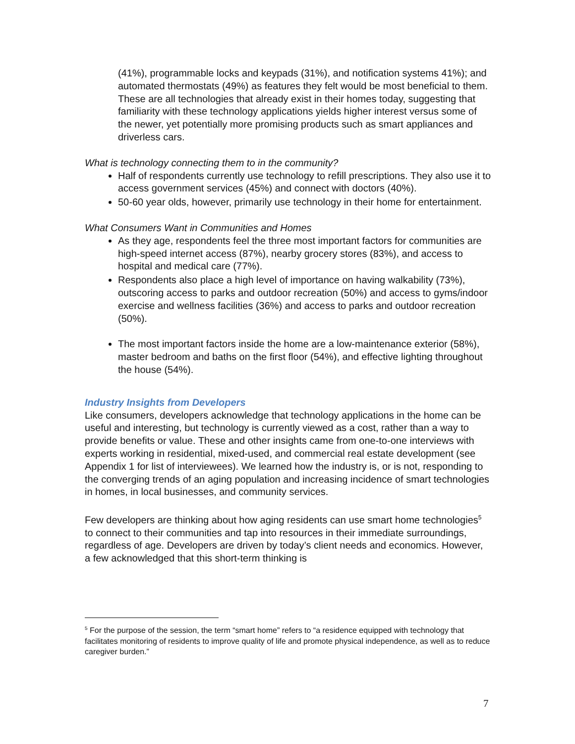(41%), programmable locks and keypads (31%), and notification systems 41%); and automated thermostats (49%) as features they felt would be most beneficial to them. These are all technologies that already exist in their homes today, suggesting that familiarity with these technology applications yields higher interest versus some of the newer, yet potentially more promising products such as smart appliances and driverless cars.
What is technology connecting them to in the community?
Half of respondents currently use technology to refill prescriptions. They also use it to access government services (45%) and connect with doctors (40%).
50-60 year olds, however, primarily use technology in their home for entertainment.
What Consumers Want in Communities and Homes
As they age, respondents feel the three most important factors for communities are high-speed internet access (87%), nearby grocery stores (83%), and access to hospital and medical care (77%).
Respondents also place a high level of importance on having walkability (73%), outscoring access to parks and outdoor recreation (50%) and access to gyms/indoor exercise and wellness facilities (36%) and access to parks and outdoor recreation (50%).
The most important factors inside the home are a low-maintenance exterior (58%), master bedroom and baths on the first floor (54%), and effective lighting throughout the house (54%).
Industry Insights from Developers
Like consumers, developers acknowledge that technology applications in the home can be useful and interesting, but technology is currently viewed as a cost, rather than a way to provide benefits or value. These and other insights came from one-to-one interviews with experts working in residential, mixed-used, and commercial real estate development (see Appendix 1 for list of interviewees). We learned how the industry is, or is not, responding to the converging trends of an aging population and increasing incidence of smart technologies in homes, in local businesses, and community services.
Few developers are thinking about how aging residents can use smart home technologies<sup>5</sup> to connect to their communities and tap into resources in their immediate surroundings, regardless of age. Developers are driven by today’s client needs and economics. However, a few acknowledged that this short-term thinking is
<sup>5</sup> For the purpose of the session, the term “smart home” refers to “a residence equipped with technology that facilitates monitoring of residents to improve quality of life and promote physical independence, as well as to reduce caregiver burden.”
7